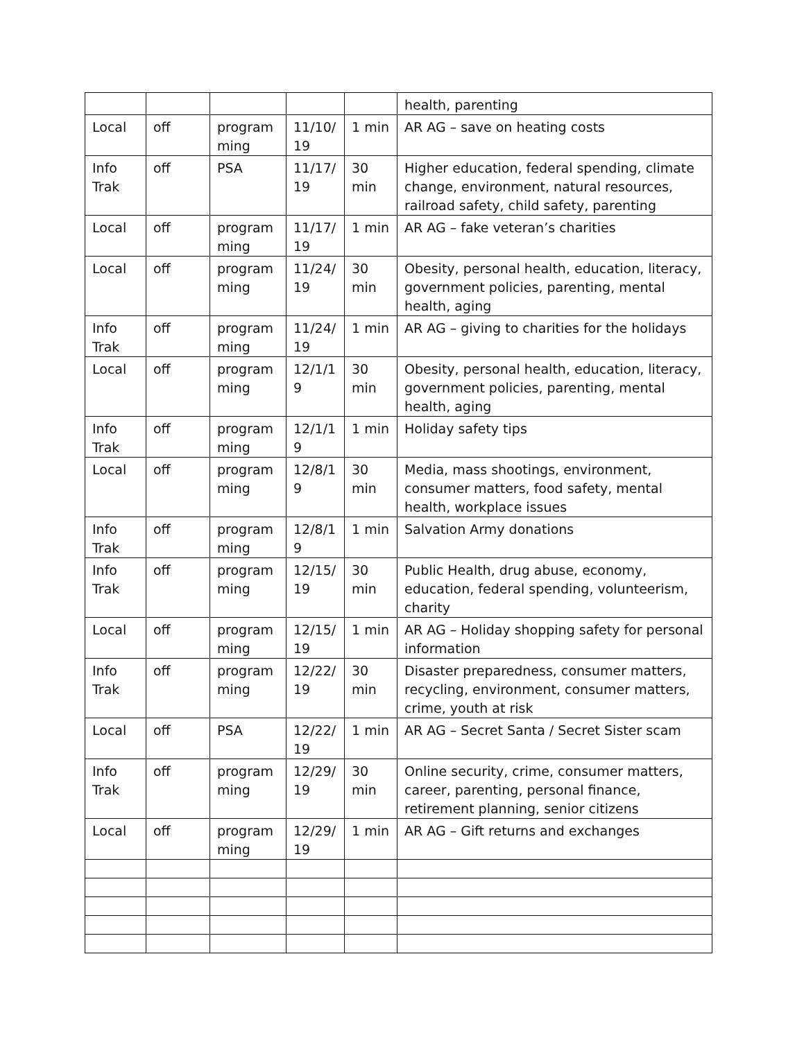| | | | | | health, parenting |
| Local | off | program ming | 11/10/ 19 | 1 min | AR AG – save on heating costs |
| Info Trak | off | PSA | 11/17/ 19 | 30 min | Higher education, federal spending, climate change, environment, natural resources, railroad safety, child safety, parenting |
| Local | off | program ming | 11/17/ 19 | 1 min | AR AG – fake veteran’s charities |
| Local | off | program ming | 11/24/ 19 | 30 min | Obesity, personal health, education, literacy, government policies, parenting, mental health, aging |
| Info Trak | off | program ming | 11/24/ 19 | 1 min | AR AG – giving to charities for the holidays |
| Local | off | program ming | 12/1/1 9 | 30 min | Obesity, personal health, education, literacy, government policies, parenting, mental health, aging |
| Info Trak | off | program ming | 12/1/1 9 | 1 min | Holiday safety tips |
| Local | off | program ming | 12/8/1 9 | 30 min | Media, mass shootings, environment, consumer matters, food safety, mental health, workplace issues |
| Info Trak | off | program ming | 12/8/1 9 | 1 min | Salvation Army donations |
| Info Trak | off | program ming | 12/15/ 19 | 30 min | Public Health, drug abuse, economy, education, federal spending, volunteerism, charity |
| Local | off | program ming | 12/15/ 19 | 1 min | AR AG – Holiday shopping safety for personal information |
| Info Trak | off | program ming | 12/22/ 19 | 30 min | Disaster preparedness, consumer matters, recycling, environment, consumer matters, crime, youth at risk |
| Local | off | PSA | 12/22/ 19 | 1 min | AR AG – Secret Santa / Secret Sister scam |
| Info Trak | off | program ming | 12/29/ 19 | 30 min | Online security, crime, consumer matters, career, parenting, personal finance, retirement planning, senior citizens |
| Local | off | program ming | 12/29/ 19 | 1 min | AR AG – Gift returns and exchanges |